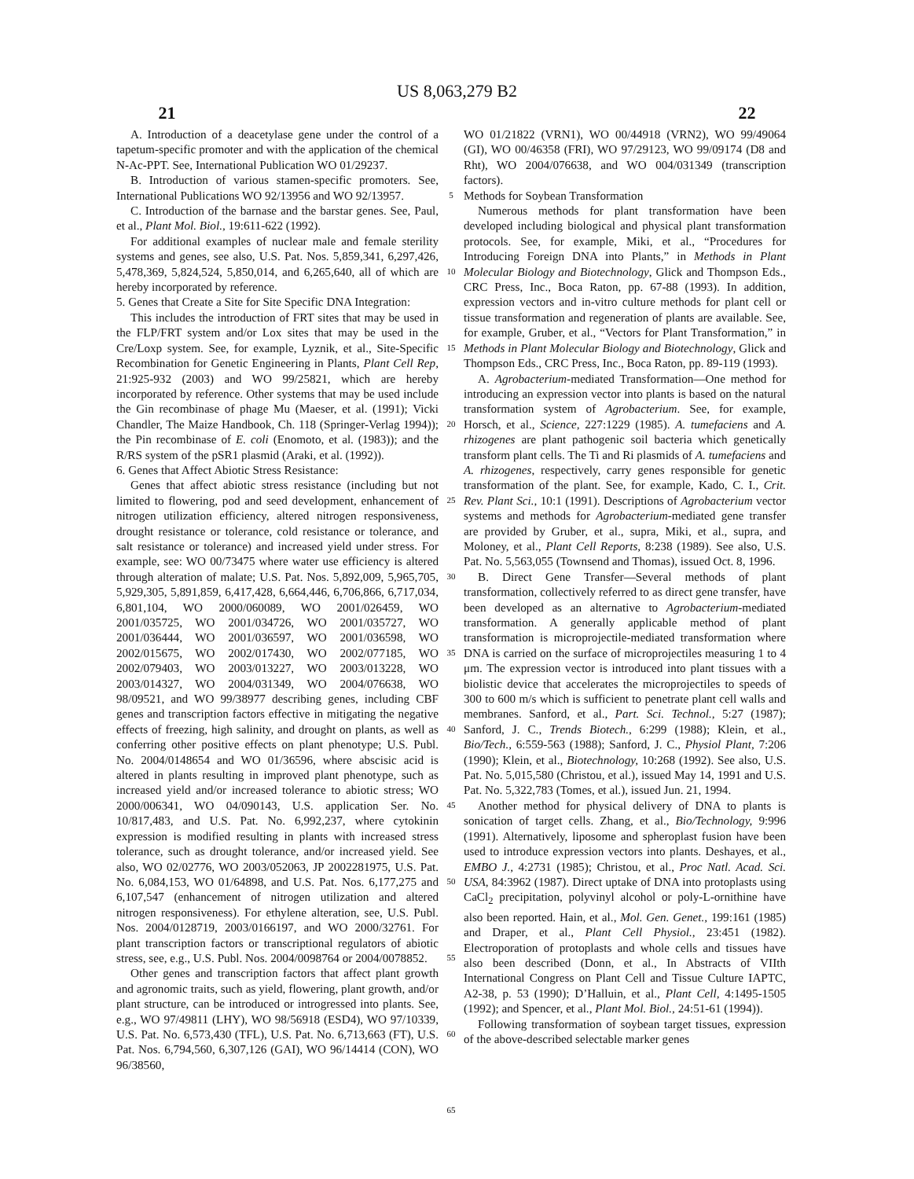US 8,063,279 B2
21 22
A. Introduction of a deacetylase gene under the control of a tapetum-specific promoter and with the application of the chemical N-Ac-PPT. See, International Publication WO 01/29237.
B. Introduction of various stamen-specific promoters. See, International Publications WO 92/13956 and WO 92/13957.
C. Introduction of the barnase and the barstar genes. See, Paul, et al., Plant Mol. Biol., 19:611-622 (1992).
For additional examples of nuclear male and female sterility systems and genes, see also, U.S. Pat. Nos. 5,859,341, 6,297,426, 5,478,369, 5,824,524, 5,850,014, and 6,265,640, all of which are hereby incorporated by reference.
5. Genes that Create a Site for Site Specific DNA Integration:
This includes the introduction of FRT sites that may be used in the FLP/FRT system and/or Lox sites that may be used in the Cre/Loxp system. See, for example, Lyznik, et al., Site-Specific Recombination for Genetic Engineering in Plants, Plant Cell Rep, 21:925-932 (2003) and WO 99/25821, which are hereby incorporated by reference. Other systems that may be used include the Gin recombinase of phage Mu (Maeser, et al. (1991); Vicki Chandler, The Maize Handbook, Ch. 118 (Springer-Verlag 1994)); the Pin recombinase of E. coli (Enomoto, et al. (1983)); and the R/RS system of the pSR1 plasmid (Araki, et al. (1992)).
6. Genes that Affect Abiotic Stress Resistance:
Genes that affect abiotic stress resistance (including but not limited to flowering, pod and seed development, enhancement of nitrogen utilization efficiency, altered nitrogen responsiveness, drought resistance or tolerance, cold resistance or tolerance, and salt resistance or tolerance) and increased yield under stress. For example, see: WO 00/73475 where water use efficiency is altered through alteration of malate; U.S. Pat. Nos. 5,892,009, 5,965,705, 5,929,305, 5,891,859, 6,417,428, 6,664,446, 6,706,866, 6,717,034, 6,801,104, WO 2000/060089, WO 2001/026459, WO 2001/035725, WO 2001/034726, WO 2001/035727, WO 2001/036444, WO 2001/036597, WO 2001/036598, WO 2002/015675, WO 2002/017430, WO 2002/077185, WO 2002/079403, WO 2003/013227, WO 2003/013228, WO 2003/014327, WO 2004/031349, WO 2004/076638, WO 98/09521, and WO 99/38977 describing genes, including CBF genes and transcription factors effective in mitigating the negative effects of freezing, high salinity, and drought on plants, as well as conferring other positive effects on plant phenotype; U.S. Publ. No. 2004/0148654 and WO 01/36596, where abscisic acid is altered in plants resulting in improved plant phenotype, such as increased yield and/or increased tolerance to abiotic stress; WO 2000/006341, WO 04/090143, U.S. application Ser. No. 10/817,483, and U.S. Pat. No. 6,992,237, where cytokinin expression is modified resulting in plants with increased stress tolerance, such as drought tolerance, and/or increased yield. See also, WO 02/02776, WO 2003/052063, JP 2002281975, U.S. Pat. No. 6,084,153, WO 01/64898, and U.S. Pat. Nos. 6,177,275 and 6,107,547 (enhancement of nitrogen utilization and altered nitrogen responsiveness). For ethylene alteration, see, U.S. Publ. Nos. 2004/0128719, 2003/0166197, and WO 2000/32761. For plant transcription factors or transcriptional regulators of abiotic stress, see, e.g., U.S. Publ. Nos. 2004/0098764 or 2004/0078852.
Other genes and transcription factors that affect plant growth and agronomic traits, such as yield, flowering, plant growth, and/or plant structure, can be introduced or introgressed into plants. See, e.g., WO 97/49811 (LHY), WO 98/56918 (ESD4), WO 97/10339, U.S. Pat. No. 6,573,430 (TFL), U.S. Pat. No. 6,713,663 (FT), U.S. Pat. Nos. 6,794,560, 6,307,126 (GAI), WO 96/14414 (CON), WO 96/38560,
5
10
15
20
25
30
35
40
45
50
55
60
65
WO 01/21822 (VRN1), WO 00/44918 (VRN2), WO 99/49064 (GI), WO 00/46358 (FRI), WO 97/29123, WO 99/09174 (D8 and Rht), WO 2004/076638, and WO 004/031349 (transcription factors).
Methods for Soybean Transformation
Numerous methods for plant transformation have been developed including biological and physical plant transformation protocols. See, for example, Miki, et al., “Procedures for Introducing Foreign DNA into Plants,” in Methods in Plant Molecular Biology and Biotechnology, Glick and Thompson Eds., CRC Press, Inc., Boca Raton, pp. 67-88 (1993). In addition, expression vectors and in-vitro culture methods for plant cell or tissue transformation and regeneration of plants are available. See, for example, Gruber, et al., “Vectors for Plant Transformation,” in Methods in Plant Molecular Biology and Biotechnology, Glick and Thompson Eds., CRC Press, Inc., Boca Raton, pp. 89-119 (1993).
A. Agrobacterium-mediated Transformation—One method for introducing an expression vector into plants is based on the natural transformation system of Agrobacterium. See, for example, Horsch, et al., Science, 227:1229 (1985). A. tumefaciens and A. rhizogenes are plant pathogenic soil bacteria which genetically transform plant cells. The Ti and Ri plasmids of A. tumefaciens and A. rhizogenes, respectively, carry genes responsible for genetic transformation of the plant. See, for example, Kado, C. I., Crit. Rev. Plant Sci., 10:1 (1991). Descriptions of Agrobacterium vector systems and methods for Agrobacterium-mediated gene transfer are provided by Gruber, et al., supra, Miki, et al., supra, and Moloney, et al., Plant Cell Reports, 8:238 (1989). See also, U.S. Pat. No. 5,563,055 (Townsend and Thomas), issued Oct. 8, 1996.
B. Direct Gene Transfer—Several methods of plant transformation, collectively referred to as direct gene transfer, have been developed as an alternative to Agrobacterium-mediated transformation. A generally applicable method of plant transformation is microprojectile-mediated transformation where DNA is carried on the surface of microprojectiles measuring 1 to 4 μm. The expression vector is introduced into plant tissues with a biolistic device that accelerates the microprojectiles to speeds of 300 to 600 m/s which is sufficient to penetrate plant cell walls and membranes. Sanford, et al., Part. Sci. Technol., 5:27 (1987); Sanford, J. C., Trends Biotech., 6:299 (1988); Klein, et al., Bio/Tech., 6:559-563 (1988); Sanford, J. C., Physiol Plant, 7:206 (1990); Klein, et al., Biotechnology, 10:268 (1992). See also, U.S. Pat. No. 5,015,580 (Christou, et al.), issued May 14, 1991 and U.S. Pat. No. 5,322,783 (Tomes, et al.), issued Jun. 21, 1994.
Another method for physical delivery of DNA to plants is sonication of target cells. Zhang, et al., Bio/Technology, 9:996 (1991). Alternatively, liposome and spheroplast fusion have been used to introduce expression vectors into plants. Deshayes, et al., EMBO J., 4:2731 (1985); Christou, et al., Proc Natl. Acad. Sci. USA, 84:3962 (1987). Direct uptake of DNA into protoplasts using CaCl<sub>2</sub> precipitation, polyvinyl alcohol or poly-L-ornithine have also been reported. Hain, et al., Mol. Gen. Genet., 199:161 (1985) and Draper, et al., Plant Cell Physiol., 23:451 (1982). Electroporation of protoplasts and whole cells and tissues have also been described (Donn, et al., In Abstracts of VIIth International Congress on Plant Cell and Tissue Culture IAPTC, A2-38, p. 53 (1990); D’Halluin, et al., Plant Cell, 4:1495-1505 (1992); and Spencer, et al., Plant Mol. Biol., 24:51-61 (1994)).
Following transformation of soybean target tissues, expression of the above-described selectable marker genes